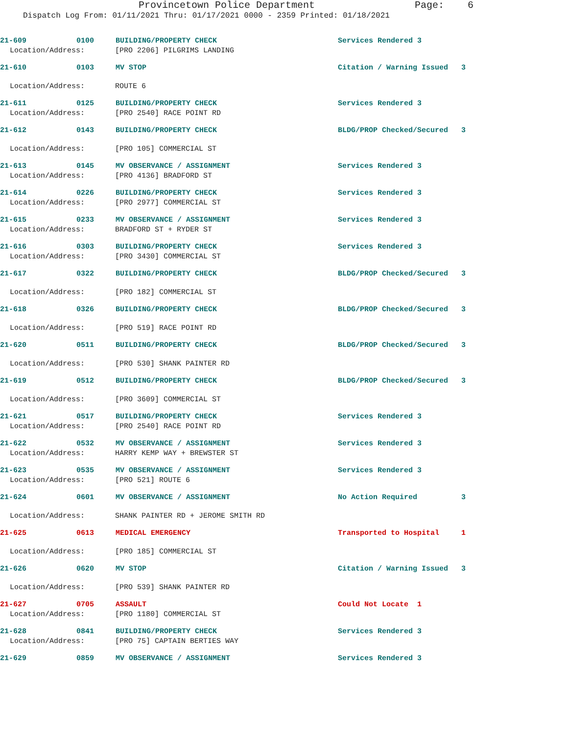Provincetown Police Department Page: 6
Dispatch Log From: 01/11/2021 Thru: 01/17/2021 0000 - 2359 Printed: 01/18/2021
21-609 0100 BUILDING/PROPERTY CHECK Services Rendered 3
Location/Address: [PRO 2206] PILGRIMS LANDING
21-610 0103 MV STOP Citation / Warning Issued 3
Location/Address: ROUTE 6
21-611 0125 BUILDING/PROPERTY CHECK Services Rendered 3
Location/Address: [PRO 2540] RACE POINT RD
21-612 0143 BUILDING/PROPERTY CHECK BLDG/PROP Checked/Secured 3
Location/Address: [PRO 105] COMMERCIAL ST
21-613 0145 MV OBSERVANCE / ASSIGNMENT Services Rendered 3
Location/Address: [PRO 4136] BRADFORD ST
21-614 0226 BUILDING/PROPERTY CHECK Services Rendered 3
Location/Address: [PRO 2977] COMMERCIAL ST
21-615 0233 MV OBSERVANCE / ASSIGNMENT Services Rendered 3
Location/Address: BRADFORD ST + RYDER ST
21-616 0303 BUILDING/PROPERTY CHECK Services Rendered 3
Location/Address: [PRO 3430] COMMERCIAL ST
21-617 0322 BUILDING/PROPERTY CHECK BLDG/PROP Checked/Secured 3
Location/Address: [PRO 182] COMMERCIAL ST
21-618 0326 BUILDING/PROPERTY CHECK BLDG/PROP Checked/Secured 3
Location/Address: [PRO 519] RACE POINT RD
21-620 0511 BUILDING/PROPERTY CHECK BLDG/PROP Checked/Secured 3
Location/Address: [PRO 530] SHANK PAINTER RD
21-619 0512 BUILDING/PROPERTY CHECK BLDG/PROP Checked/Secured 3
Location/Address: [PRO 3609] COMMERCIAL ST
21-621 0517 BUILDING/PROPERTY CHECK Services Rendered 3
Location/Address: [PRO 2540] RACE POINT RD
21-622 0532 MV OBSERVANCE / ASSIGNMENT Services Rendered 3
Location/Address: HARRY KEMP WAY + BREWSTER ST
21-623 0535 MV OBSERVANCE / ASSIGNMENT Services Rendered 3
Location/Address: [PRO 521] ROUTE 6
21-624 0601 MV OBSERVANCE / ASSIGNMENT No Action Required 3
Location/Address: SHANK PAINTER RD + JEROME SMITH RD
21-625 0613 MEDICAL EMERGENCY Transported to Hospital 1
Location/Address: [PRO 185] COMMERCIAL ST
21-626 0620 MV STOP Citation / Warning Issued 3
Location/Address: [PRO 539] SHANK PAINTER RD
21-627 0705 ASSAULT Could Not Locate 1
Location/Address: [PRO 1180] COMMERCIAL ST
21-628 0841 BUILDING/PROPERTY CHECK Services Rendered 3
Location/Address: [PRO 75] CAPTAIN BERTIES WAY
21-629 0859 MV OBSERVANCE / ASSIGNMENT Services Rendered 3